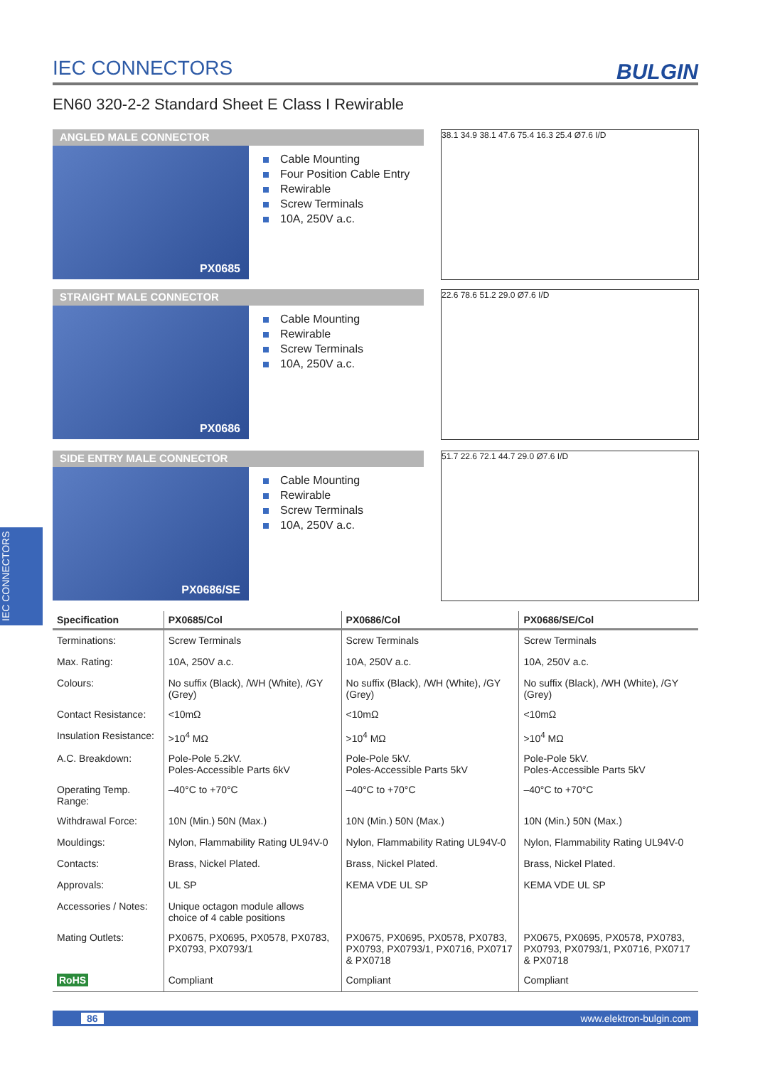IEC CONNECTORS BULGIN
EN60 320-2-2 Standard Sheet E Class I Rewirable
ANGLED MALE CONNECTOR
PX0685
Cable Mounting
Four Position Cable Entry
Rewirable
Screw Terminals
10A, 250V a.c.
38.1 34.9 38.1 47.6 75.4 16.3 25.4 Ø7.6 I/D
STRAIGHT MALE CONNECTOR
PX0686
Cable Mounting
Rewirable
Screw Terminals
10A, 250V a.c.
22.6 78.6 51.2 29.0 Ø7.6 I/D
SIDE ENTRY MALE CONNECTOR
PX0686/SE
Cable Mounting
Rewirable
Screw Terminals
10A, 250V a.c.
51.7 22.6 72.1 44.7 29.0 Ø7.6 I/D
IEC CONNECTORS
| Specification | PX0685/Col | PX0686/Col | PX0686/SE/Col |
| --- | --- | --- | --- |
| Terminations: | Screw Terminals | Screw Terminals | Screw Terminals |
| Max. Rating: | 10A, 250V a.c. | 10A, 250V a.c. | 10A, 250V a.c. |
| Colours: | No suffix (Black), /WH (White), /GY (Grey) | No suffix (Black), /WH (White), /GY (Grey) | No suffix (Black), /WH (White), /GY (Grey) |
| Contact Resistance: | <10mΩ | <10mΩ | <10mΩ |
| Insulation Resistance: | >10<sup>4</sup> MΩ | >10<sup>4</sup> MΩ | >10<sup>4</sup> MΩ |
| A.C. Breakdown: | Pole-Pole 5.2kV. Poles-Accessible Parts 6kV | Pole-Pole 5kV. Poles-Accessible Parts 5kV | Pole-Pole 5kV. Poles-Accessible Parts 5kV |
| Operating Temp. Range: | –40°C to +70°C | –40°C to +70°C | –40°C to +70°C |
| Withdrawal Force: | 10N (Min.) 50N (Max.) | 10N (Min.) 50N (Max.) | 10N (Min.) 50N (Max.) |
| Mouldings: | Nylon, Flammability Rating UL94V-0 | Nylon, Flammability Rating UL94V-0 | Nylon, Flammability Rating UL94V-0 |
| Contacts: | Brass, Nickel Plated. | Brass, Nickel Plated. | Brass, Nickel Plated. |
| Approvals: | UL SP | KEMA VDE UL SP | KEMA VDE UL SP |
| Accessories / Notes: | Unique octagon module allows choice of 4 cable positions | | |
| Mating Outlets: | PX0675, PX0695, PX0578, PX0783, PX0793, PX0793/1 | PX0675, PX0695, PX0578, PX0783, PX0793, PX0793/1, PX0716, PX0717 & PX0718 | PX0675, PX0695, PX0578, PX0783, PX0793, PX0793/1, PX0716, PX0717 & PX0718 |
| RoHS | Compliant | Compliant | Compliant |
86 www.elektron-bulgin.com